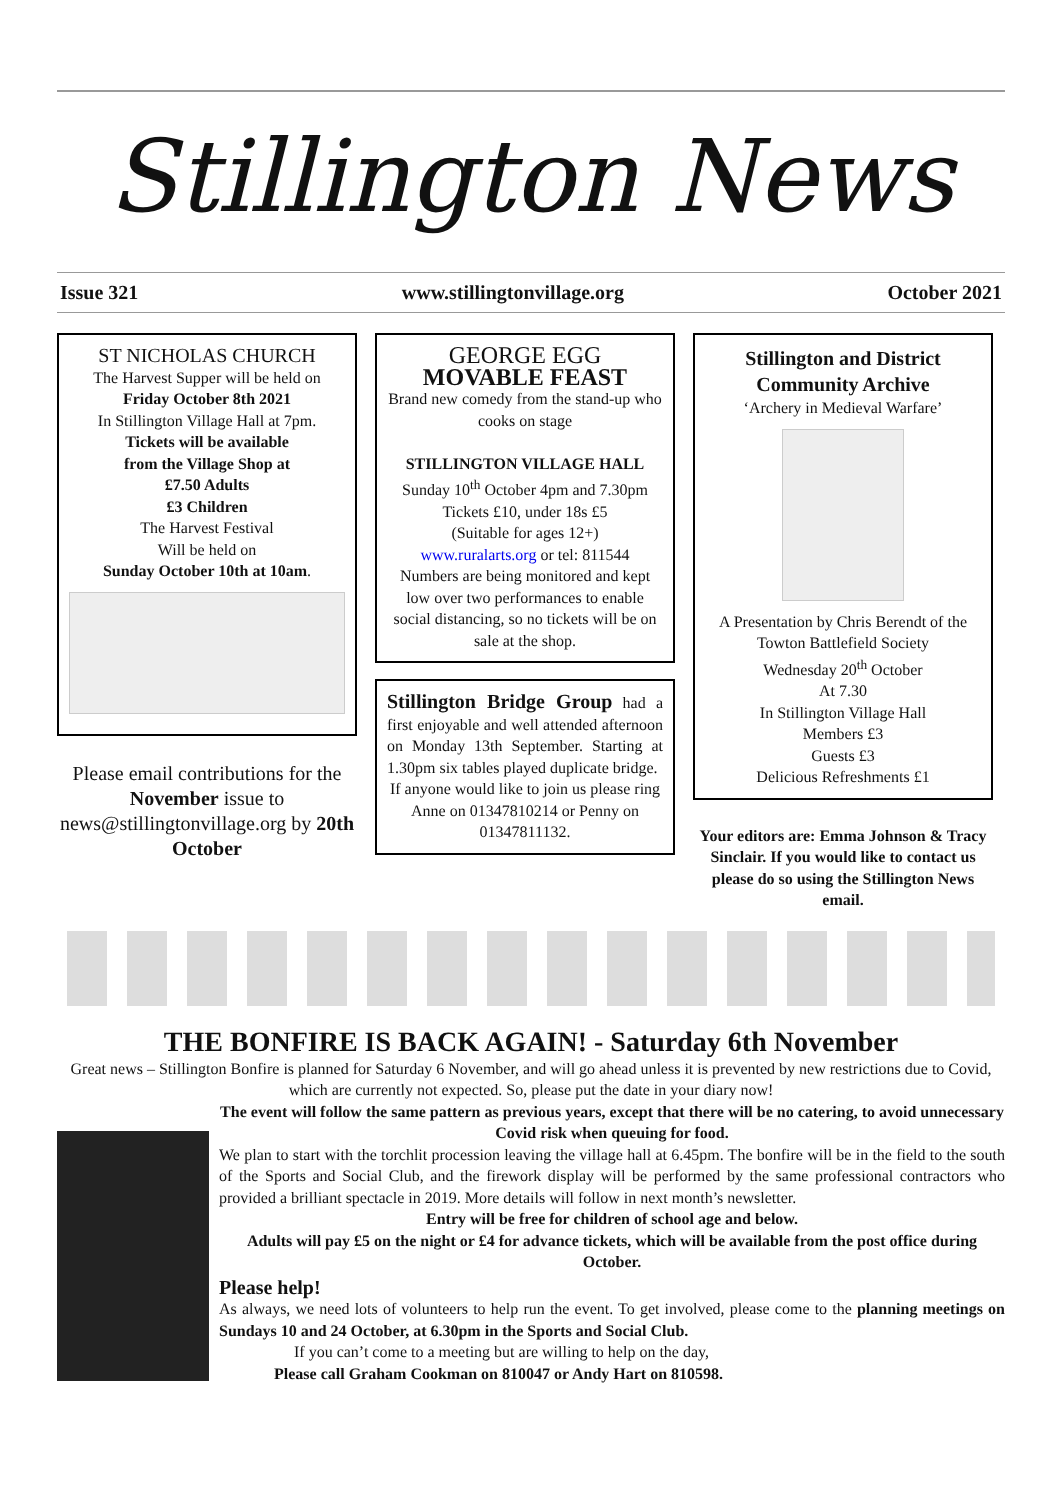Stillington News
Issue 321 www.stillingtonvillage.org October 2021
ST NICHOLAS CHURCH
The Harvest Supper will be held on
Friday October 8th 2021
In Stillington Village Hall at 7pm.
Tickets will be available
from the Village Shop at
£7.50 Adults
£3 Children
The Harvest Festival
Will be held on
Sunday October 10th at 10am.
Please email contributions for the November issue to news@stillingtonvillage.org by 20th October
GEORGE EGG
MOVABLE FEAST
Brand new comedy from the stand-up who cooks on stage
STILLINGTON VILLAGE HALL
Sunday 10<sup>th</sup> October 4pm and 7.30pm
Tickets £10, under 18s £5
(Suitable for ages 12+)
www.ruralarts.org or tel: 811544
Numbers are being monitored and kept low over two performances to enable social distancing, so no tickets will be on sale at the shop.
Stillington Bridge Group had a first enjoyable and well attended afternoon on Monday 13th September. Starting at 1.30pm six tables played duplicate bridge.
If anyone would like to join us please ring Anne on 01347810214 or Penny on 01347811132.
Stillington and District Community Archive
‘Archery in Medieval Warfare’
A Presentation by Chris Berendt of the Towton Battlefield Society
Wednesday 20<sup>th</sup> October
At 7.30
In Stillington Village Hall
Members £3
Guests £3
Delicious Refreshments £1
Your editors are: Emma Johnson & Tracy Sinclair. If you would like to contact us please do so using the Stillington News email.
THE BONFIRE IS BACK AGAIN! - Saturday 6th November
Great news – Stillington Bonfire is planned for Saturday 6 November, and will go ahead unless it is prevented by new restrictions due to Covid, which are currently not expected. So, please put the date in your diary now!
The event will follow the same pattern as previous years, except that there will be no catering, to avoid unnecessary Covid risk when queuing for food.
We plan to start with the torchlit procession leaving the village hall at 6.45pm. The bonfire will be in the field to the south of the Sports and Social Club, and the firework display will be performed by the same professional contractors who provided a brilliant spectacle in 2019. More details will follow in next month’s newsletter.
Entry will be free for children of school age and below.
Adults will pay £5 on the night or £4 for advance tickets, which will be available from the post office during October.
Please help!
As always, we need lots of volunteers to help run the event. To get involved, please come to the planning meetings on Sundays 10 and 24 October, at 6.30pm in the Sports and Social Club.
If you can’t come to a meeting but are willing to help on the day,
Please call Graham Cookman on 810047 or Andy Hart on 810598.